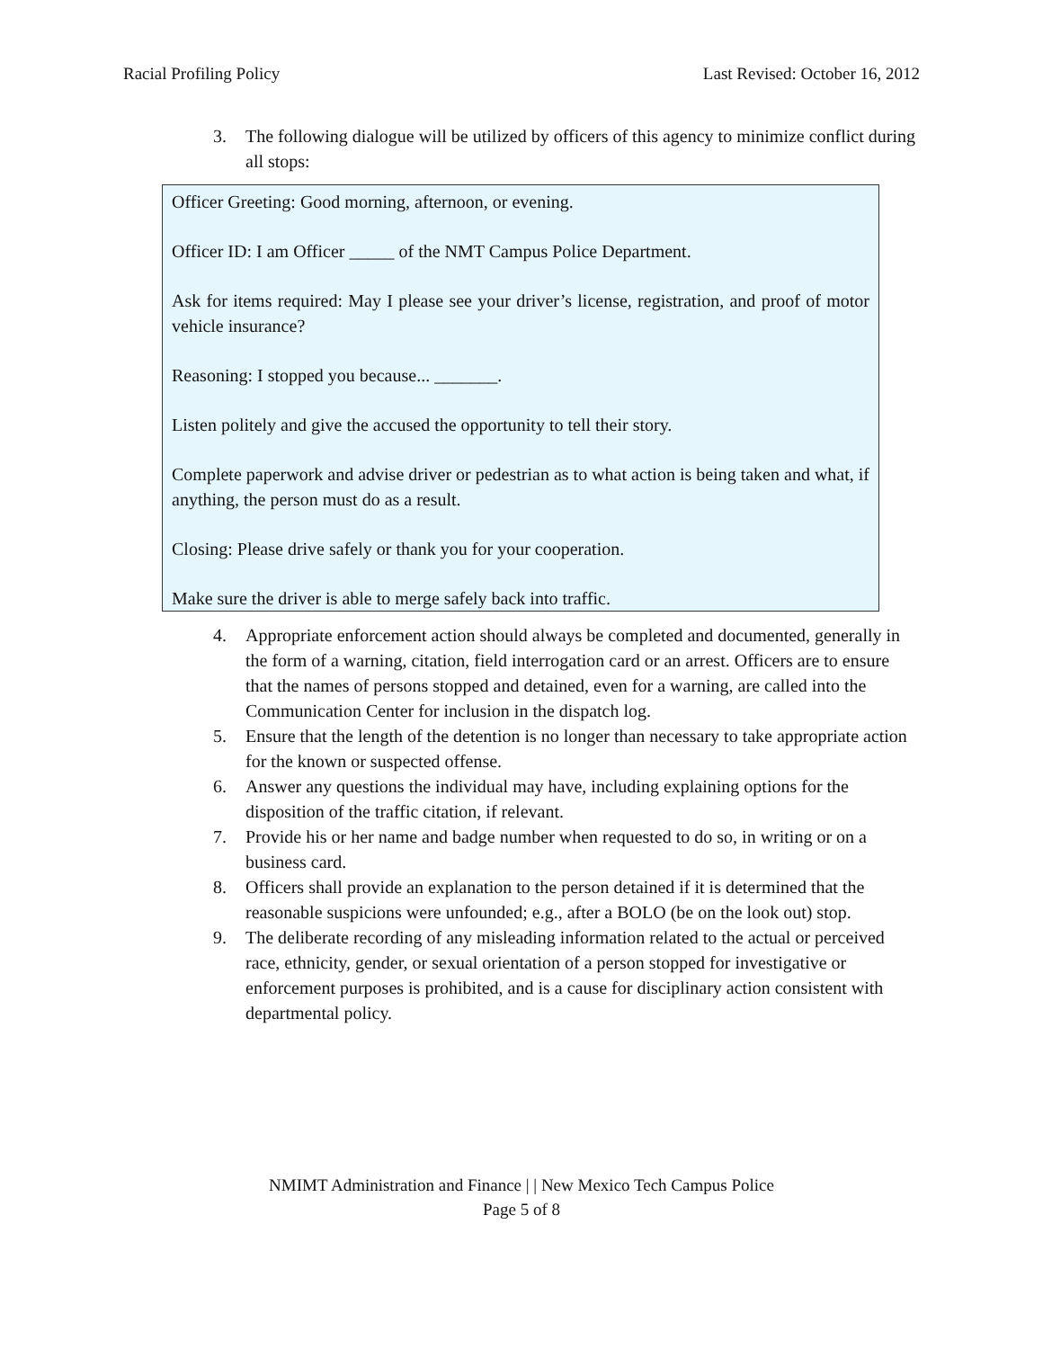Racial Profiling Policy Last Revised: October 16, 2012
3. The following dialogue will be utilized by officers of this agency to minimize conflict during all stops:
Officer Greeting: Good morning, afternoon, or evening.
Officer ID: I am Officer _____ of the NMT Campus Police Department.
Ask for items required: May I please see your driver’s license, registration, and proof of motor vehicle insurance?
Reasoning: I stopped you because... _______.
Listen politely and give the accused the opportunity to tell their story.
Complete paperwork and advise driver or pedestrian as to what action is being taken and what, if anything, the person must do as a result.
Closing: Please drive safely or thank you for your cooperation.
Make sure the driver is able to merge safely back into traffic.
4. Appropriate enforcement action should always be completed and documented, generally in the form of a warning, citation, field interrogation card or an arrest. Officers are to ensure that the names of persons stopped and detained, even for a warning, are called into the Communication Center for inclusion in the dispatch log.
5. Ensure that the length of the detention is no longer than necessary to take appropriate action for the known or suspected offense.
6. Answer any questions the individual may have, including explaining options for the disposition of the traffic citation, if relevant.
7. Provide his or her name and badge number when requested to do so, in writing or on a business card.
8. Officers shall provide an explanation to the person detained if it is determined that the reasonable suspicions were unfounded; e.g., after a BOLO (be on the look out) stop.
9. The deliberate recording of any misleading information related to the actual or perceived race, ethnicity, gender, or sexual orientation of a person stopped for investigative or enforcement purposes is prohibited, and is a cause for disciplinary action consistent with departmental policy.
NMIMT Administration and Finance | | New Mexico Tech Campus Police
Page 5 of 8